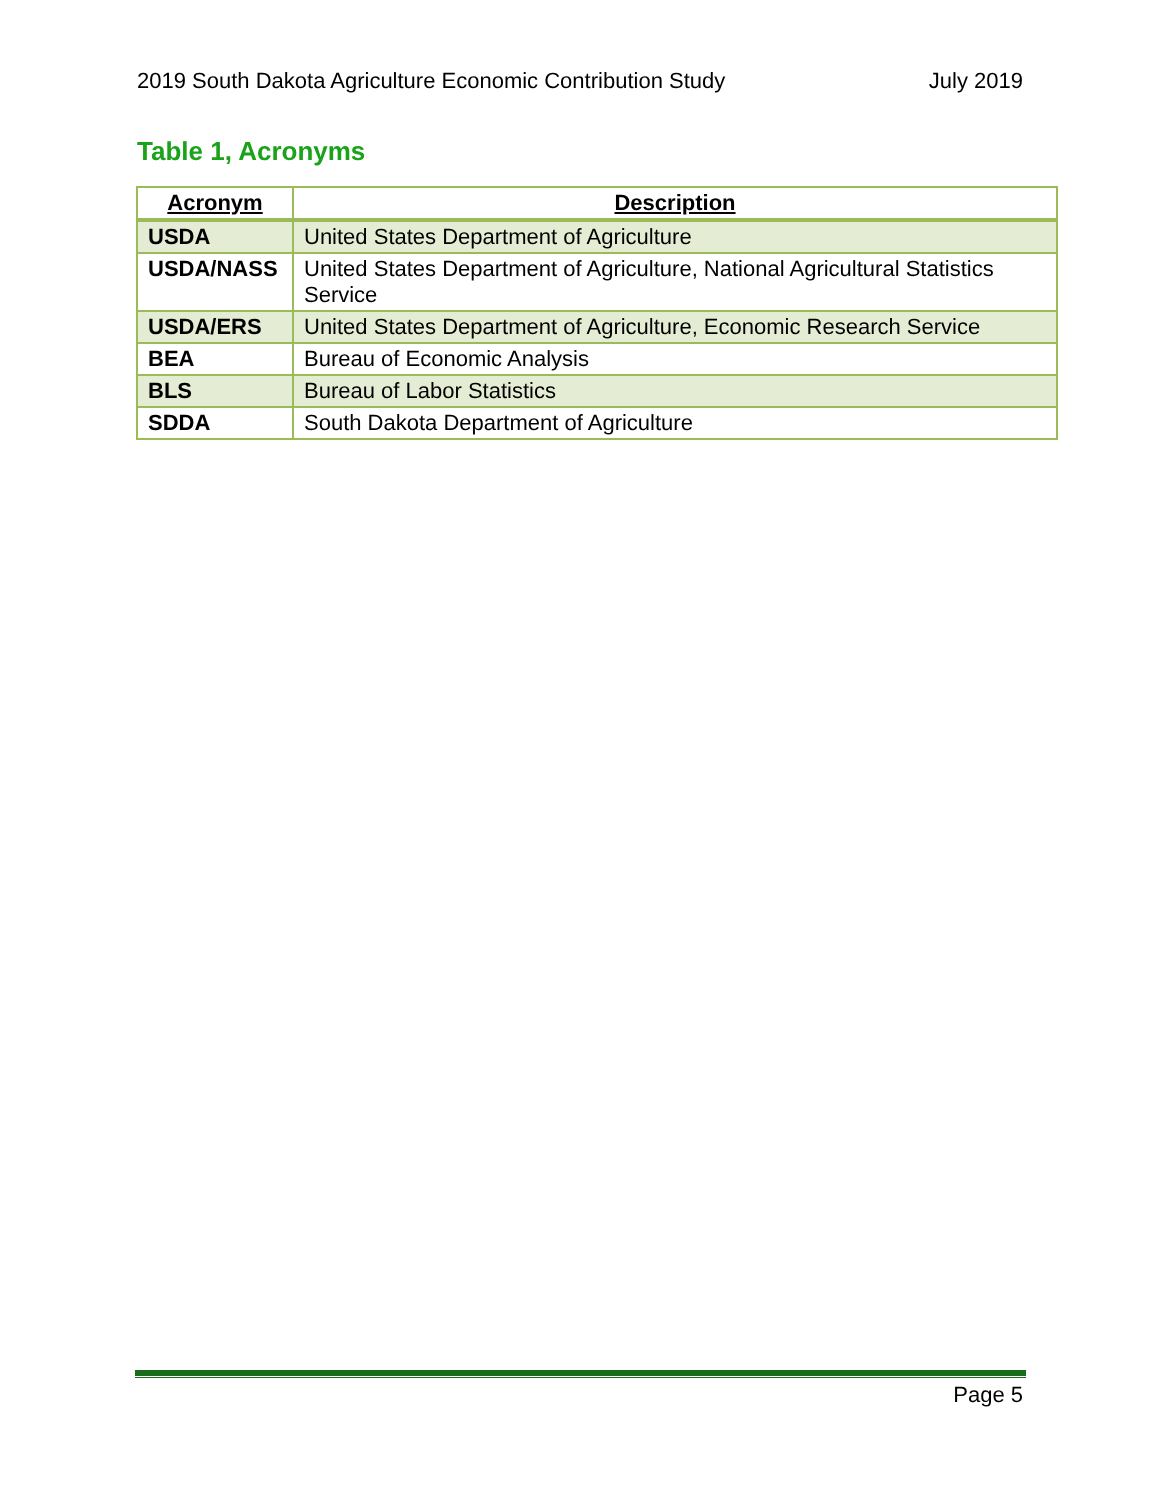2019 South Dakota Agriculture Economic Contribution Study July 2019
Table 1, Acronyms
| Acronym | Description |
| --- | --- |
| USDA | United States Department of Agriculture |
| USDA/NASS | United States Department of Agriculture, National Agricultural Statistics Service |
| USDA/ERS | United States Department of Agriculture, Economic Research Service |
| BEA | Bureau of Economic Analysis |
| BLS | Bureau of Labor Statistics |
| SDDA | South Dakota Department of Agriculture |
Page 5